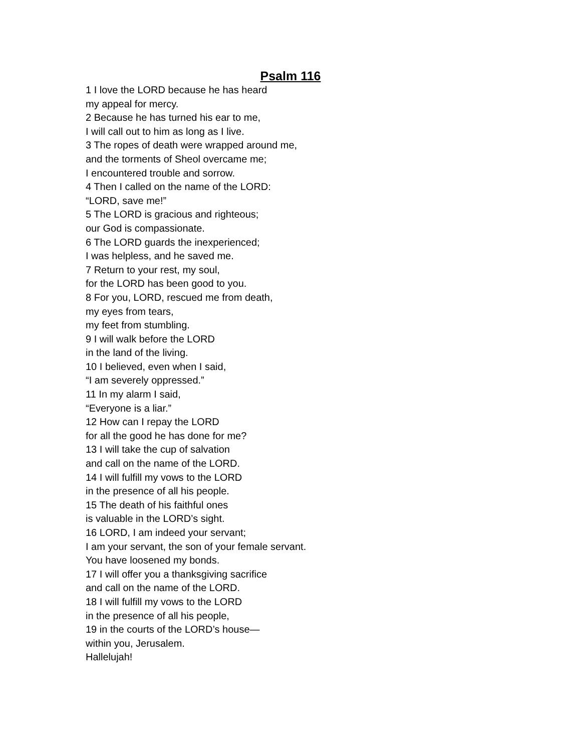Psalm 116
1 I love the LORD because he has heard
my appeal for mercy.
2 Because he has turned his ear to me,
I will call out to him as long as I live.
3 The ropes of death were wrapped around me,
and the torments of Sheol overcame me;
I encountered trouble and sorrow.
4 Then I called on the name of the LORD:
“LORD, save me!”
5 The LORD is gracious and righteous;
our God is compassionate.
6 The LORD guards the inexperienced;
I was helpless, and he saved me.
7 Return to your rest, my soul,
for the LORD has been good to you.
8 For you, LORD, rescued me from death,
my eyes from tears,
my feet from stumbling.
9 I will walk before the LORD
in the land of the living.
10 I believed, even when I said,
“I am severely oppressed.”
11 In my alarm I said,
“Everyone is a liar.”
12 How can I repay the LORD
for all the good he has done for me?
13 I will take the cup of salvation
and call on the name of the LORD.
14 I will fulfill my vows to the LORD
in the presence of all his people.
15 The death of his faithful ones
is valuable in the LORD’s sight.
16 LORD, I am indeed your servant;
I am your servant, the son of your female servant.
You have loosened my bonds.
17 I will offer you a thanksgiving sacrifice
and call on the name of the LORD.
18 I will fulfill my vows to the LORD
in the presence of all his people,
19 in the courts of the LORD’s house—
within you, Jerusalem.
Hallelujah!